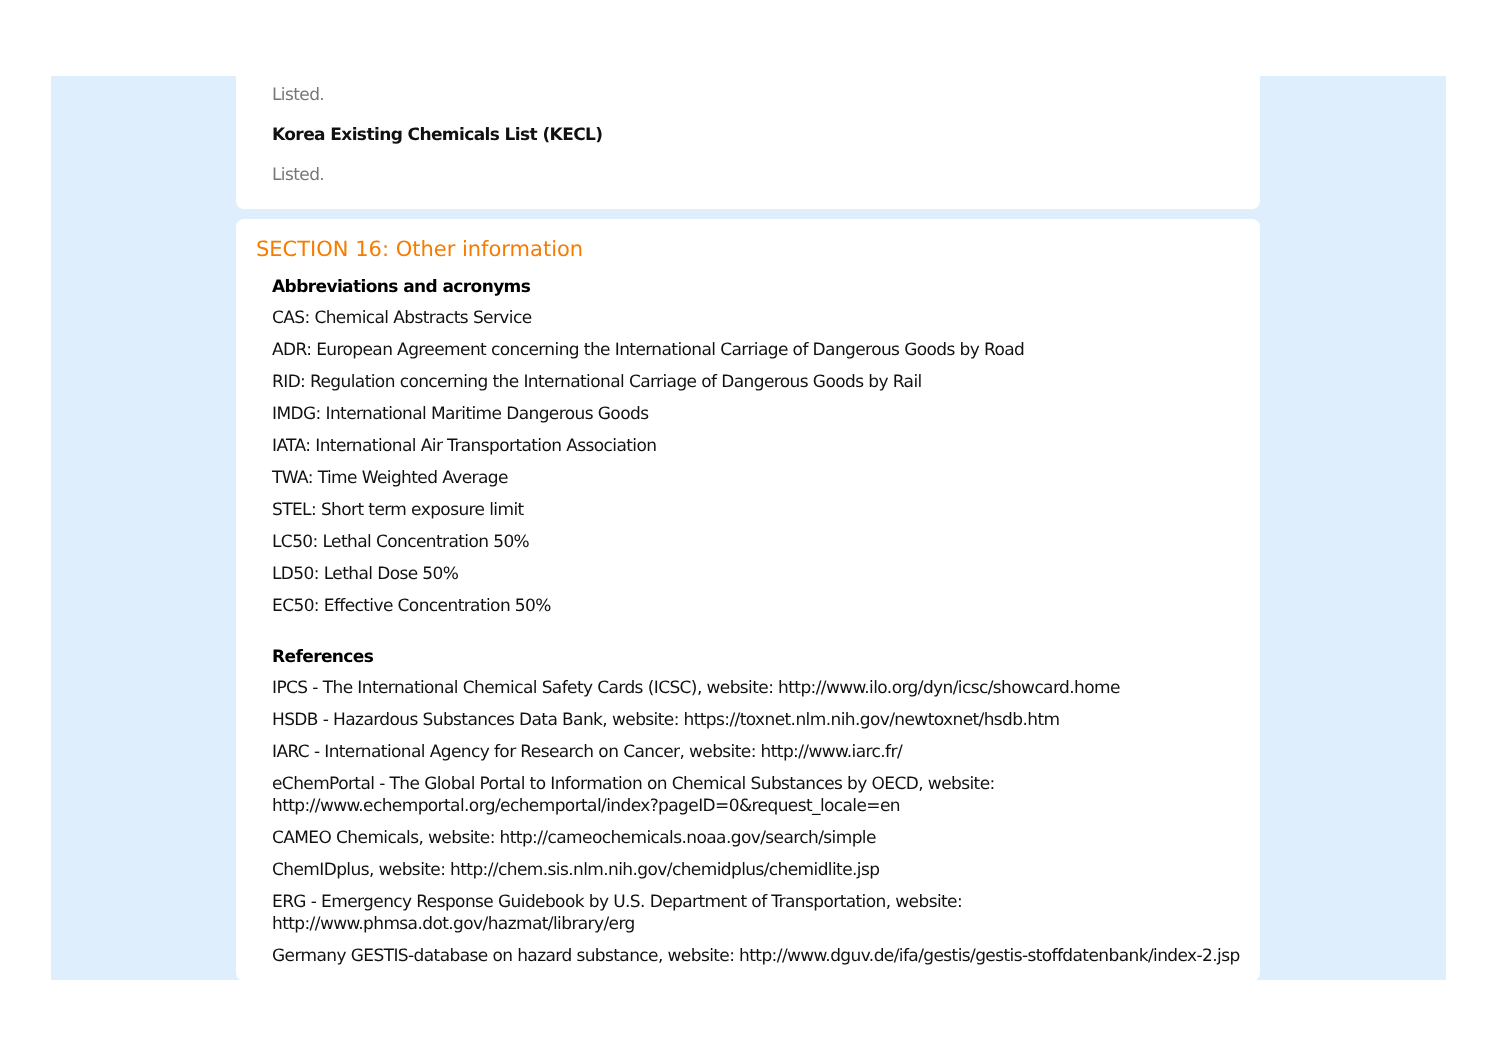Listed.
Korea Existing Chemicals List (KECL)
Listed.
SECTION 16: Other information
Abbreviations and acronyms
CAS: Chemical Abstracts Service
ADR: European Agreement concerning the International Carriage of Dangerous Goods by Road
RID: Regulation concerning the International Carriage of Dangerous Goods by Rail
IMDG: International Maritime Dangerous Goods
IATA: International Air Transportation Association
TWA: Time Weighted Average
STEL: Short term exposure limit
LC50: Lethal Concentration 50%
LD50: Lethal Dose 50%
EC50: Effective Concentration 50%
References
IPCS - The International Chemical Safety Cards (ICSC), website: http://www.ilo.org/dyn/icsc/showcard.home
HSDB - Hazardous Substances Data Bank, website: https://toxnet.nlm.nih.gov/newtoxnet/hsdb.htm
IARC - International Agency for Research on Cancer, website: http://www.iarc.fr/
eChemPortal - The Global Portal to Information on Chemical Substances by OECD, website:
http://www.echemportal.org/echemportal/index?pageID=0&request_locale=en
CAMEO Chemicals, website: http://cameochemicals.noaa.gov/search/simple
ChemIDplus, website: http://chem.sis.nlm.nih.gov/chemidplus/chemidlite.jsp
ERG - Emergency Response Guidebook by U.S. Department of Transportation, website:
http://www.phmsa.dot.gov/hazmat/library/erg
Germany GESTIS-database on hazard substance, website: http://www.dguv.de/ifa/gestis/gestis-stoffdatenbank/index-2.jsp